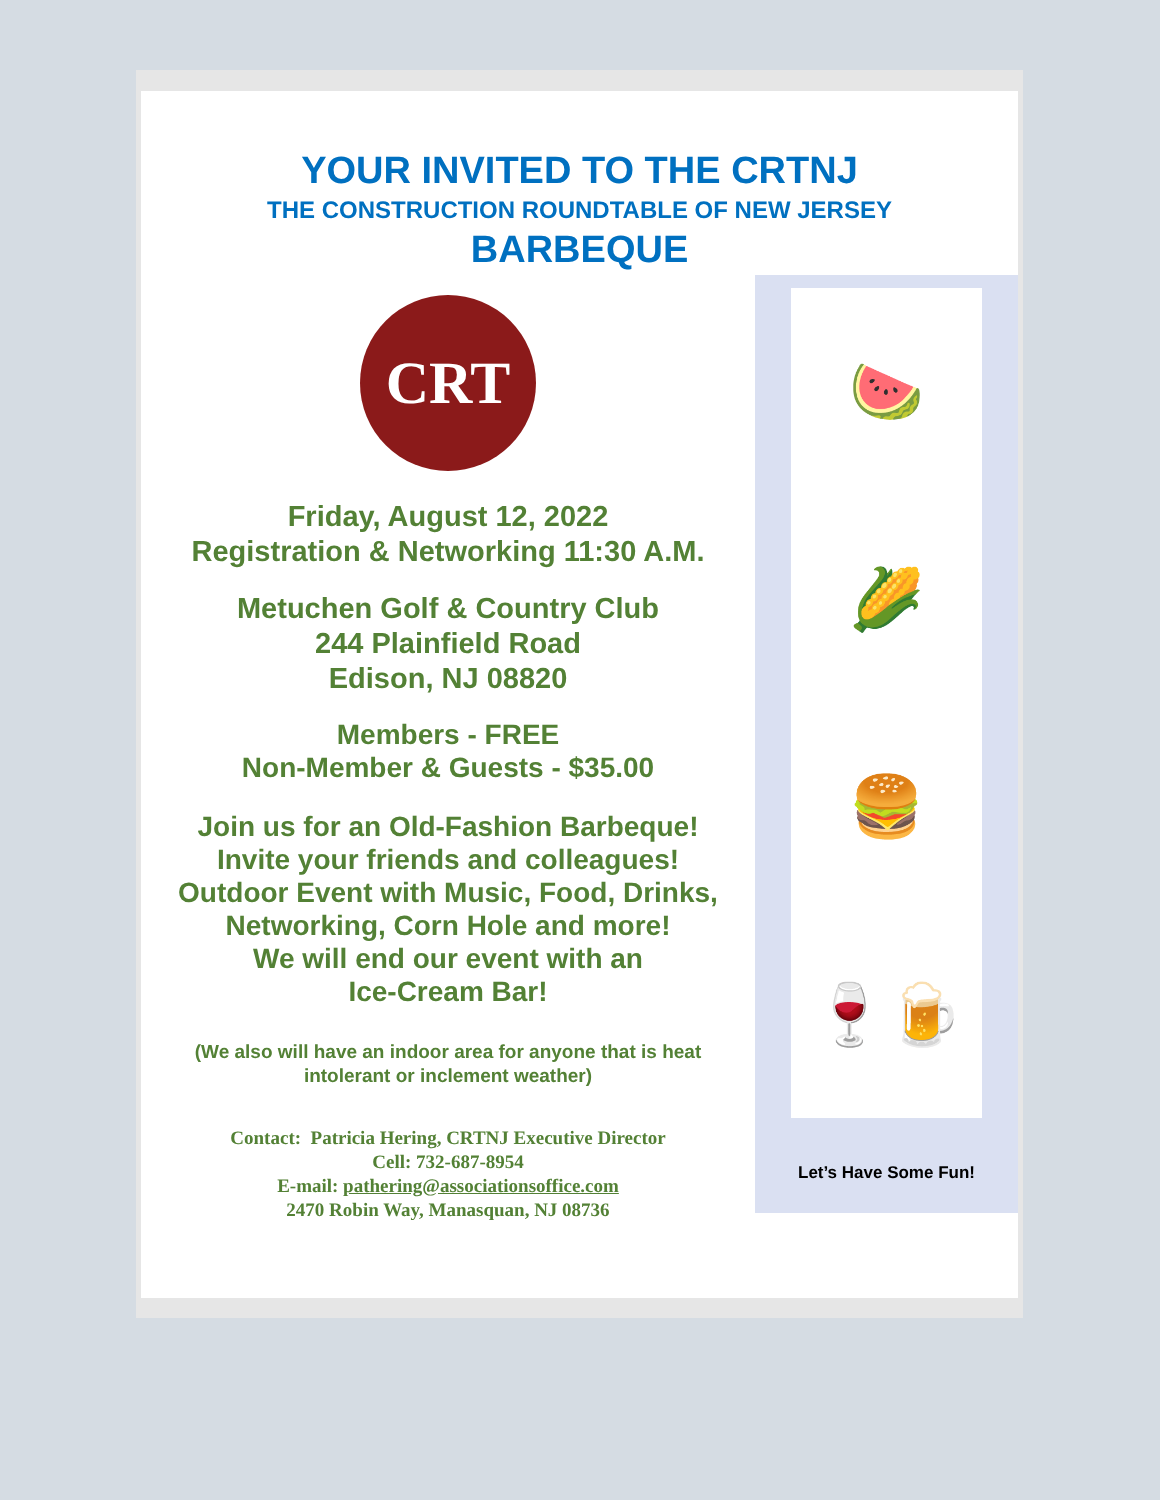YOUR INVITED TO THE CRTNJ
THE CONSTRUCTION ROUNDTABLE OF NEW JERSEY
BARBEQUE
CRT
Friday, August 12, 2022
Registration & Networking 11:30 A.M.
Metuchen Golf & Country Club
244 Plainfield Road
Edison, NJ 08820
Members - FREE
Non-Member & Guests - $35.00
Join us for an Old-Fashion Barbeque!
Invite your friends and colleagues!
Outdoor Event with Music, Food, Drinks,
Networking, Corn Hole and more!
We will end our event with an
Ice-Cream Bar!
(We also will have an indoor area for anyone that is heat
intolerant or inclement weather)
Contact: Patricia Hering, CRTNJ Executive Director
Cell: 732-687-8954
E-mail: pathering@associationsoffice.com
2470 Robin Way, Manasquan, NJ 08736
🍉
🌽
🍔
🍷🍺
Let’s Have Some Fun!